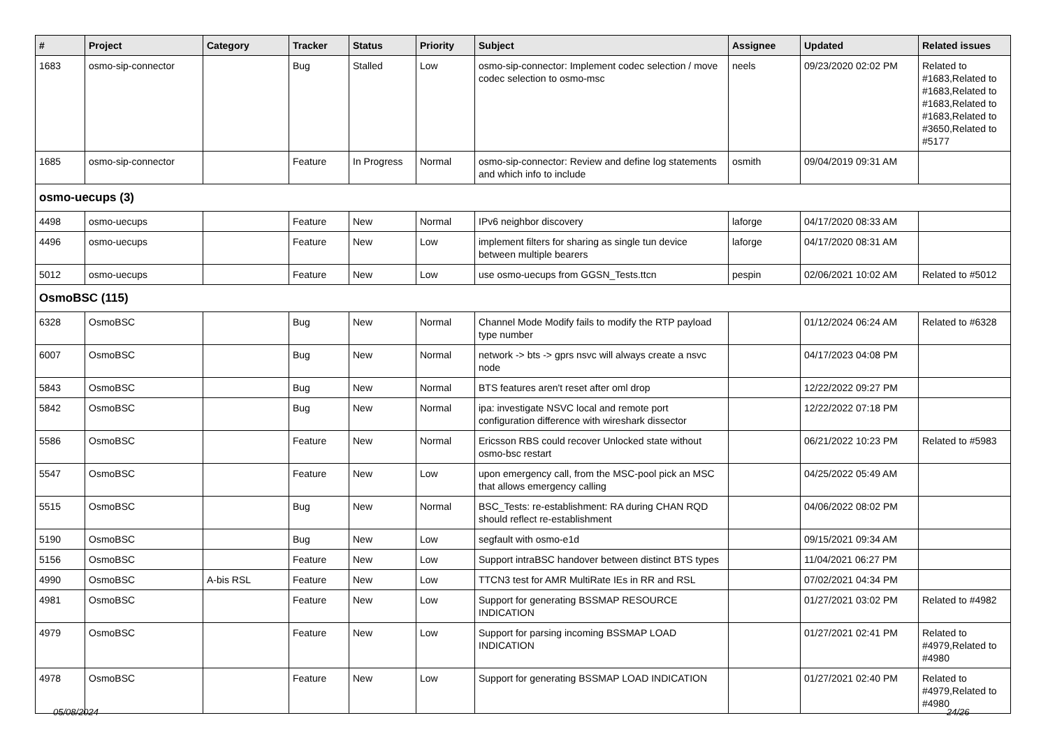| # | Project | Category | Tracker | Status | Priority | Subject | Assignee | Updated | Related issues |
| --- | --- | --- | --- | --- | --- | --- | --- | --- | --- |
| 1683 | osmo-sip-connector | | Bug | Stalled | Low | osmo-sip-connector: Implement codec selection / move codec selection to osmo-msc | neels | 09/23/2020 02:02 PM | Related to #1683,Related to #1683,Related to #1683,Related to #1683,Related to #3650,Related to #5177 |
| 1685 | osmo-sip-connector | | Feature | In Progress | Normal | osmo-sip-connector: Review and define log statements and which info to include | osmith | 09/04/2019 09:31 AM | |
| osmo-uecups (3) | | | | | | | | | |
| 4498 | osmo-uecups | | Feature | New | Normal | IPv6 neighbor discovery | laforge | 04/17/2020 08:33 AM | |
| 4496 | osmo-uecups | | Feature | New | Low | implement filters for sharing as single tun device between multiple bearers | laforge | 04/17/2020 08:31 AM | |
| 5012 | osmo-uecups | | Feature | New | Low | use osmo-uecups from GGSN_Tests.ttcn | pespin | 02/06/2021 10:02 AM | Related to #5012 |
| OsmoBSC (115) | | | | | | | | | |
| 6328 | OsmoBSC | | Bug | New | Normal | Channel Mode Modify fails to modify the RTP payload type number | | 01/12/2024 06:24 AM | Related to #6328 |
| 6007 | OsmoBSC | | Bug | New | Normal | network -> bts -> gprs nsvc will always create a nsvc node | | 04/17/2023 04:08 PM | |
| 5843 | OsmoBSC | | Bug | New | Normal | BTS features aren't reset after oml drop | | 12/22/2022 09:27 PM | |
| 5842 | OsmoBSC | | Bug | New | Normal | ipa: investigate NSVC local and remote port configuration difference with wireshark dissector | | 12/22/2022 07:18 PM | |
| 5586 | OsmoBSC | | Feature | New | Normal | Ericsson RBS could recover Unlocked state without osmo-bsc restart | | 06/21/2022 10:23 PM | Related to #5983 |
| 5547 | OsmoBSC | | Feature | New | Low | upon emergency call, from the MSC-pool pick an MSC that allows emergency calling | | 04/25/2022 05:49 AM | |
| 5515 | OsmoBSC | | Bug | New | Normal | BSC_Tests: re-establishment: RA during CHAN RQD should reflect re-establishment | | 04/06/2022 08:02 PM | |
| 5190 | OsmoBSC | | Bug | New | Low | segfault with osmo-e1d | | 09/15/2021 09:34 AM | |
| 5156 | OsmoBSC | | Feature | New | Low | Support intraBSC handover between distinct BTS types | | 11/04/2021 06:27 PM | |
| 4990 | OsmoBSC | A-bis RSL | Feature | New | Low | TTCN3 test for AMR MultiRate IEs in RR and RSL | | 07/02/2021 04:34 PM | |
| 4981 | OsmoBSC | | Feature | New | Low | Support for generating BSSMAP RESOURCE INDICATION | | 01/27/2021 03:02 PM | Related to #4982 |
| 4979 | OsmoBSC | | Feature | New | Low | Support for parsing incoming BSSMAP LOAD INDICATION | | 01/27/2021 02:41 PM | Related to #4979,Related to #4980 |
| 4978 | OsmoBSC | | Feature | New | Low | Support for generating BSSMAP LOAD INDICATION | | 01/27/2021 02:40 PM | Related to #4979,Related to #4980 |
05/08/2024 24/26